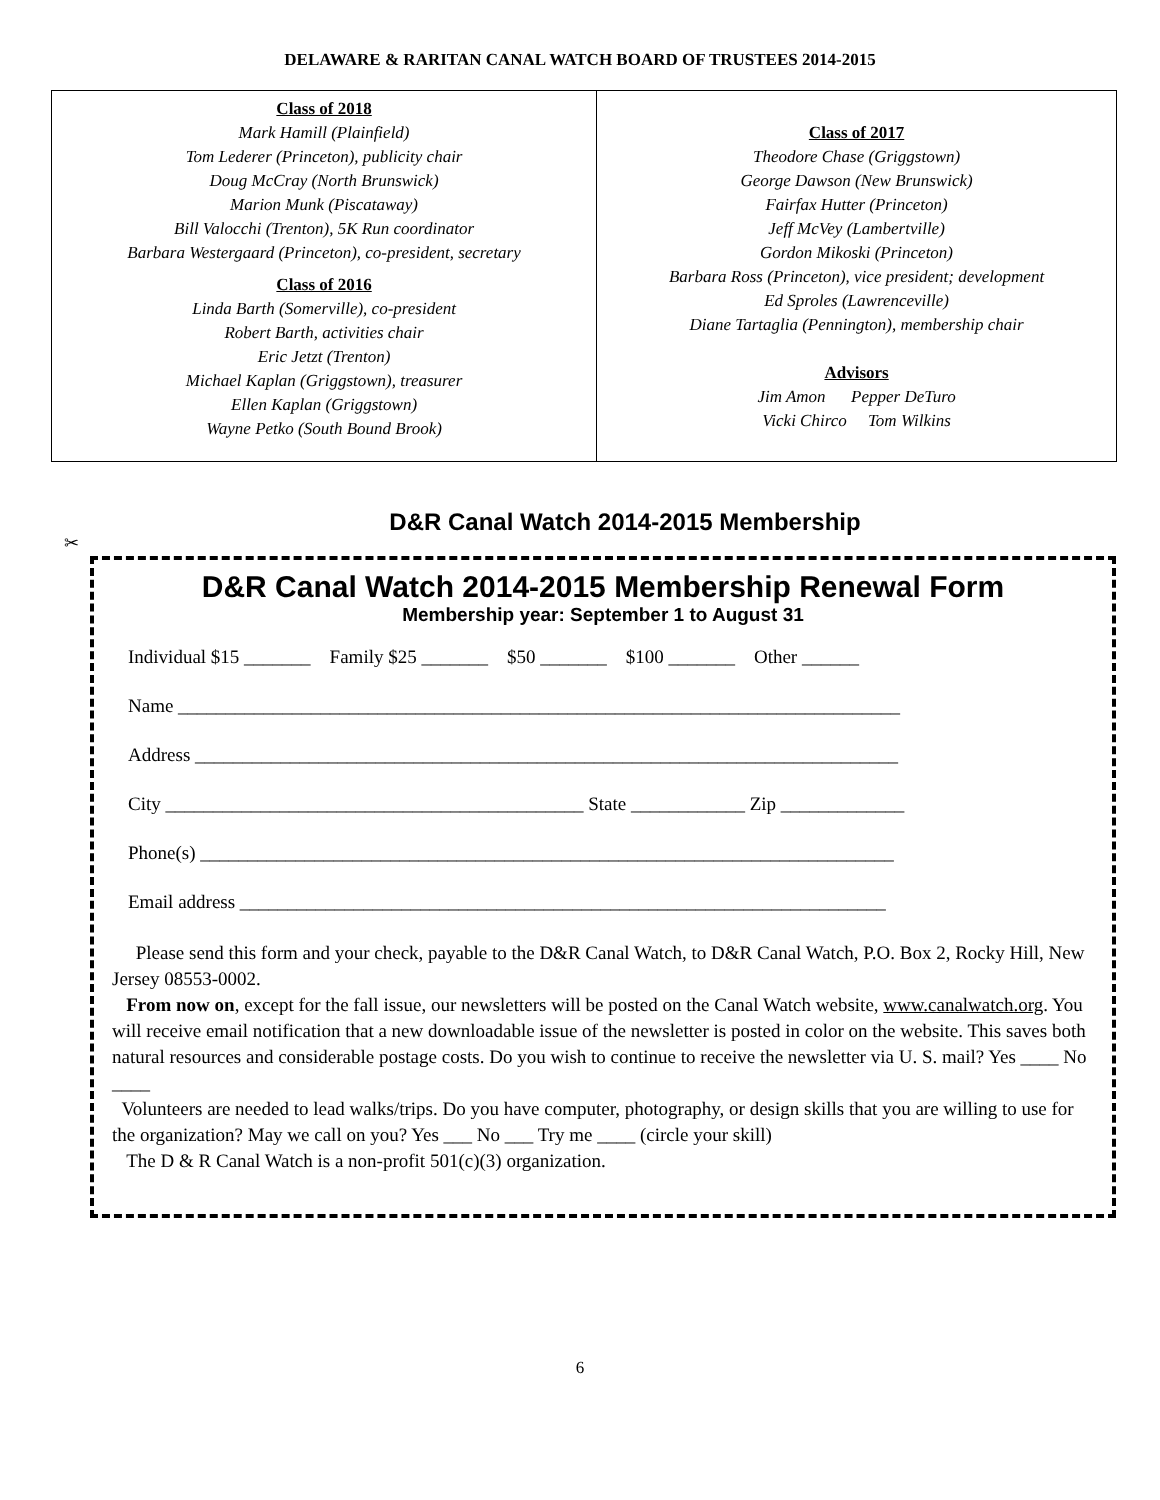DELAWARE & RARITAN CANAL WATCH BOARD OF TRUSTEES 2014-2015
| Class of 2018 Mark Hamill (Plainfield) Tom Lederer (Princeton), publicity chair Doug McCray (North Brunswick) Marion Munk (Piscataway) Bill Valocchi (Trenton), 5K Run coordinator Barbara Westergaard (Princeton), co-president, secretary Class of 2016 Linda Barth (Somerville), co-president Robert Barth, activities chair Eric Jetzt (Trenton) Michael Kaplan (Griggstown), treasurer Ellen Kaplan (Griggstown) Wayne Petko (South Bound Brook) | Class of 2017 Theodore Chase (Griggstown) George Dawson (New Brunswick) Fairfax Hutter (Princeton) Jeff McVey (Lambertville) Gordon Mikoski (Princeton) Barbara Ross (Princeton), vice president; development Ed Sproles (Lawrenceville) Diane Tartaglia (Pennington), membership chair Advisors Jim Amon Pepper DeTuro Vicki Chirco Tom Wilkins |
D&R Canal Watch 2014-2015 Membership
✂
D&R Canal Watch 2014-2015 Membership Renewal Form
Membership year: September 1 to August 31
Individual $15 _______ Family $25 _______ $50 _______ $100 _______ Other ______
Name ____________________________________________________________________________
Address __________________________________________________________________________
City ____________________________________________ State ____________ Zip _____________
Phone(s) _________________________________________________________________________
Email address ____________________________________________________________________
Please send this form and your check, payable to the D&R Canal Watch, to D&R Canal Watch, P.O. Box 2, Rocky Hill, New Jersey 08553-0002.
From now on, except for the fall issue, our newsletters will be posted on the Canal Watch website, www.canalwatch.org. You will receive email notification that a new downloadable issue of the newsletter is posted in color on the website. This saves both natural resources and considerable postage costs. Do you wish to continue to receive the newsletter via U. S. mail? Yes ____ No ____
Volunteers are needed to lead walks/trips. Do you have computer, photography, or design skills that you are willing to use for the organization? May we call on you? Yes ___ No ___ Try me ____ (circle your skill)
The D & R Canal Watch is a non-profit 501(c)(3) organization.
6